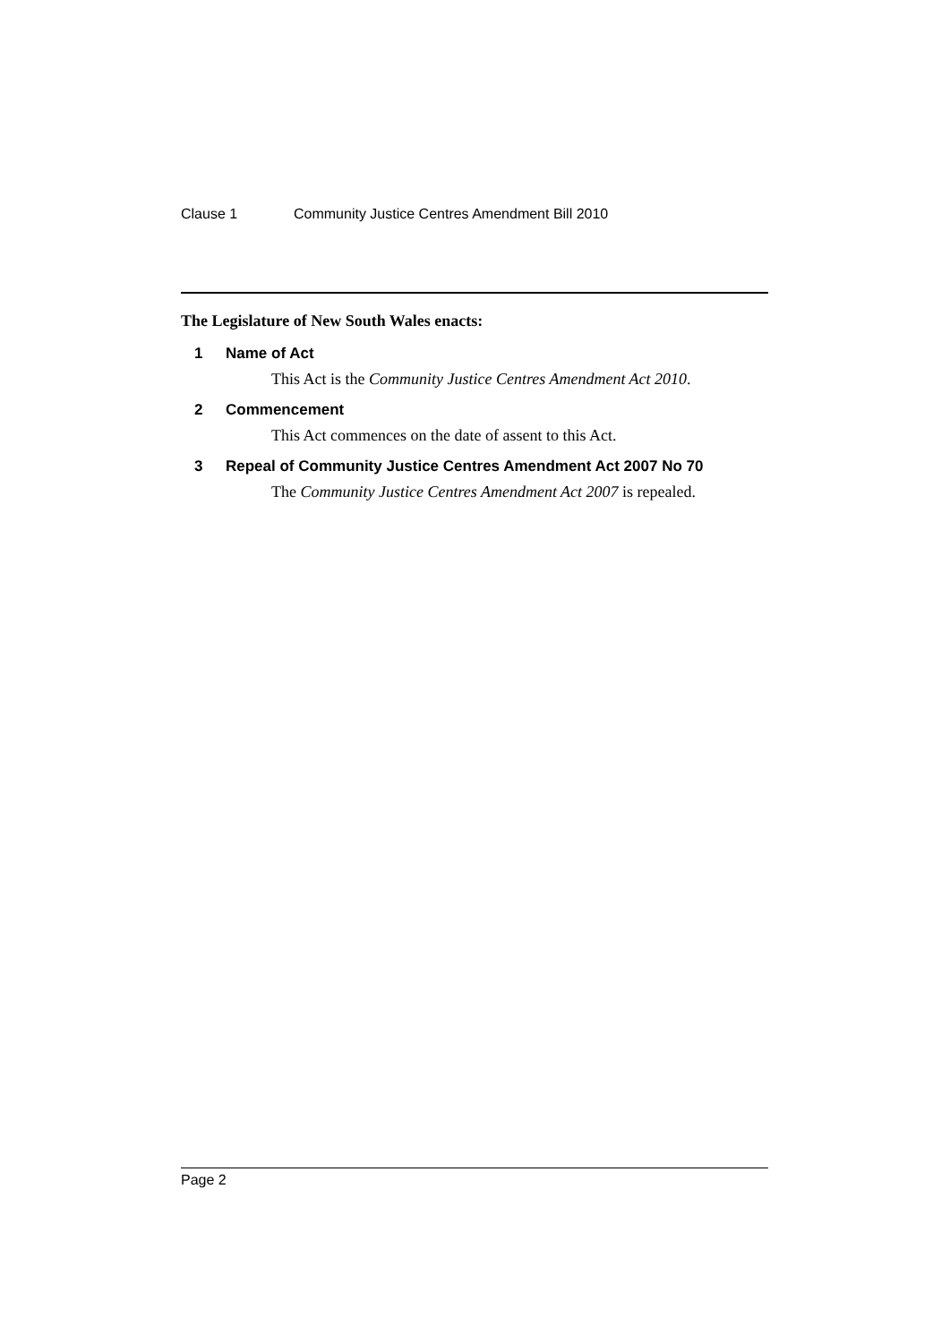Clause 1 Community Justice Centres Amendment Bill 2010
The Legislature of New South Wales enacts:
1 Name of Act
This Act is the Community Justice Centres Amendment Act 2010.
2 Commencement
This Act commences on the date of assent to this Act.
3 Repeal of Community Justice Centres Amendment Act 2007 No 70
The Community Justice Centres Amendment Act 2007 is repealed.
Page 2